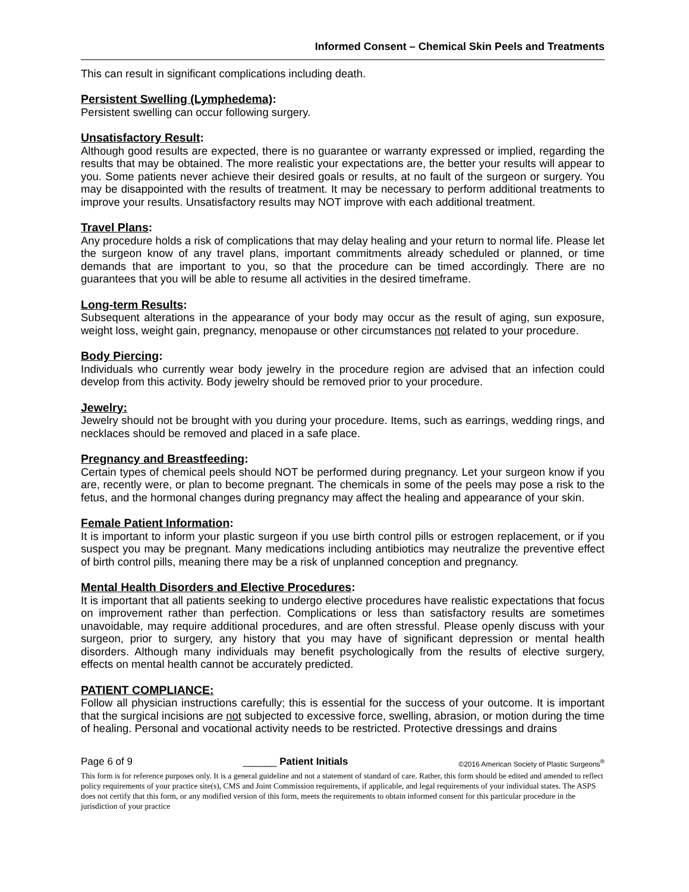Informed Consent – Chemical Skin Peels and Treatments
This can result in significant complications including death.
Persistent Swelling (Lymphedema):
Persistent swelling can occur following surgery.
Unsatisfactory Result:
Although good results are expected, there is no guarantee or warranty expressed or implied, regarding the results that may be obtained. The more realistic your expectations are, the better your results will appear to you. Some patients never achieve their desired goals or results, at no fault of the surgeon or surgery. You may be disappointed with the results of treatment. It may be necessary to perform additional treatments to improve your results. Unsatisfactory results may NOT improve with each additional treatment.
Travel Plans:
Any procedure holds a risk of complications that may delay healing and your return to normal life. Please let the surgeon know of any travel plans, important commitments already scheduled or planned, or time demands that are important to you, so that the procedure can be timed accordingly. There are no guarantees that you will be able to resume all activities in the desired timeframe.
Long-term Results:
Subsequent alterations in the appearance of your body may occur as the result of aging, sun exposure, weight loss, weight gain, pregnancy, menopause or other circumstances not related to your procedure.
Body Piercing:
Individuals who currently wear body jewelry in the procedure region are advised that an infection could develop from this activity. Body jewelry should be removed prior to your procedure.
Jewelry:
Jewelry should not be brought with you during your procedure. Items, such as earrings, wedding rings, and necklaces should be removed and placed in a safe place.
Pregnancy and Breastfeeding:
Certain types of chemical peels should NOT be performed during pregnancy. Let your surgeon know if you are, recently were, or plan to become pregnant. The chemicals in some of the peels may pose a risk to the fetus, and the hormonal changes during pregnancy may affect the healing and appearance of your skin.
Female Patient Information:
It is important to inform your plastic surgeon if you use birth control pills or estrogen replacement, or if you suspect you may be pregnant. Many medications including antibiotics may neutralize the preventive effect of birth control pills, meaning there may be a risk of unplanned conception and pregnancy.
Mental Health Disorders and Elective Procedures:
It is important that all patients seeking to undergo elective procedures have realistic expectations that focus on improvement rather than perfection. Complications or less than satisfactory results are sometimes unavoidable, may require additional procedures, and are often stressful. Please openly discuss with your surgeon, prior to surgery, any history that you may have of significant depression or mental health disorders. Although many individuals may benefit psychologically from the results of elective surgery, effects on mental health cannot be accurately predicted.
PATIENT COMPLIANCE:
Follow all physician instructions carefully; this is essential for the success of your outcome. It is important that the surgical incisions are not subjected to excessive force, swelling, abrasion, or motion during the time of healing. Personal and vocational activity needs to be restricted. Protective dressings and drains
Page 6 of 9 ______ Patient Initials ©2016 American Society of Plastic Surgeons<sup>®</sup>
This form is for reference purposes only. It is a general guideline and not a statement of standard of care. Rather, this form should be edited and amended to reflect policy requirements of your practice site(s), CMS and Joint Commission requirements, if applicable, and legal requirements of your individual states. The ASPS does not certify that this form, or any modified version of this form, meets the requirements to obtain informed consent for this particular procedure in the jurisdiction of your practice